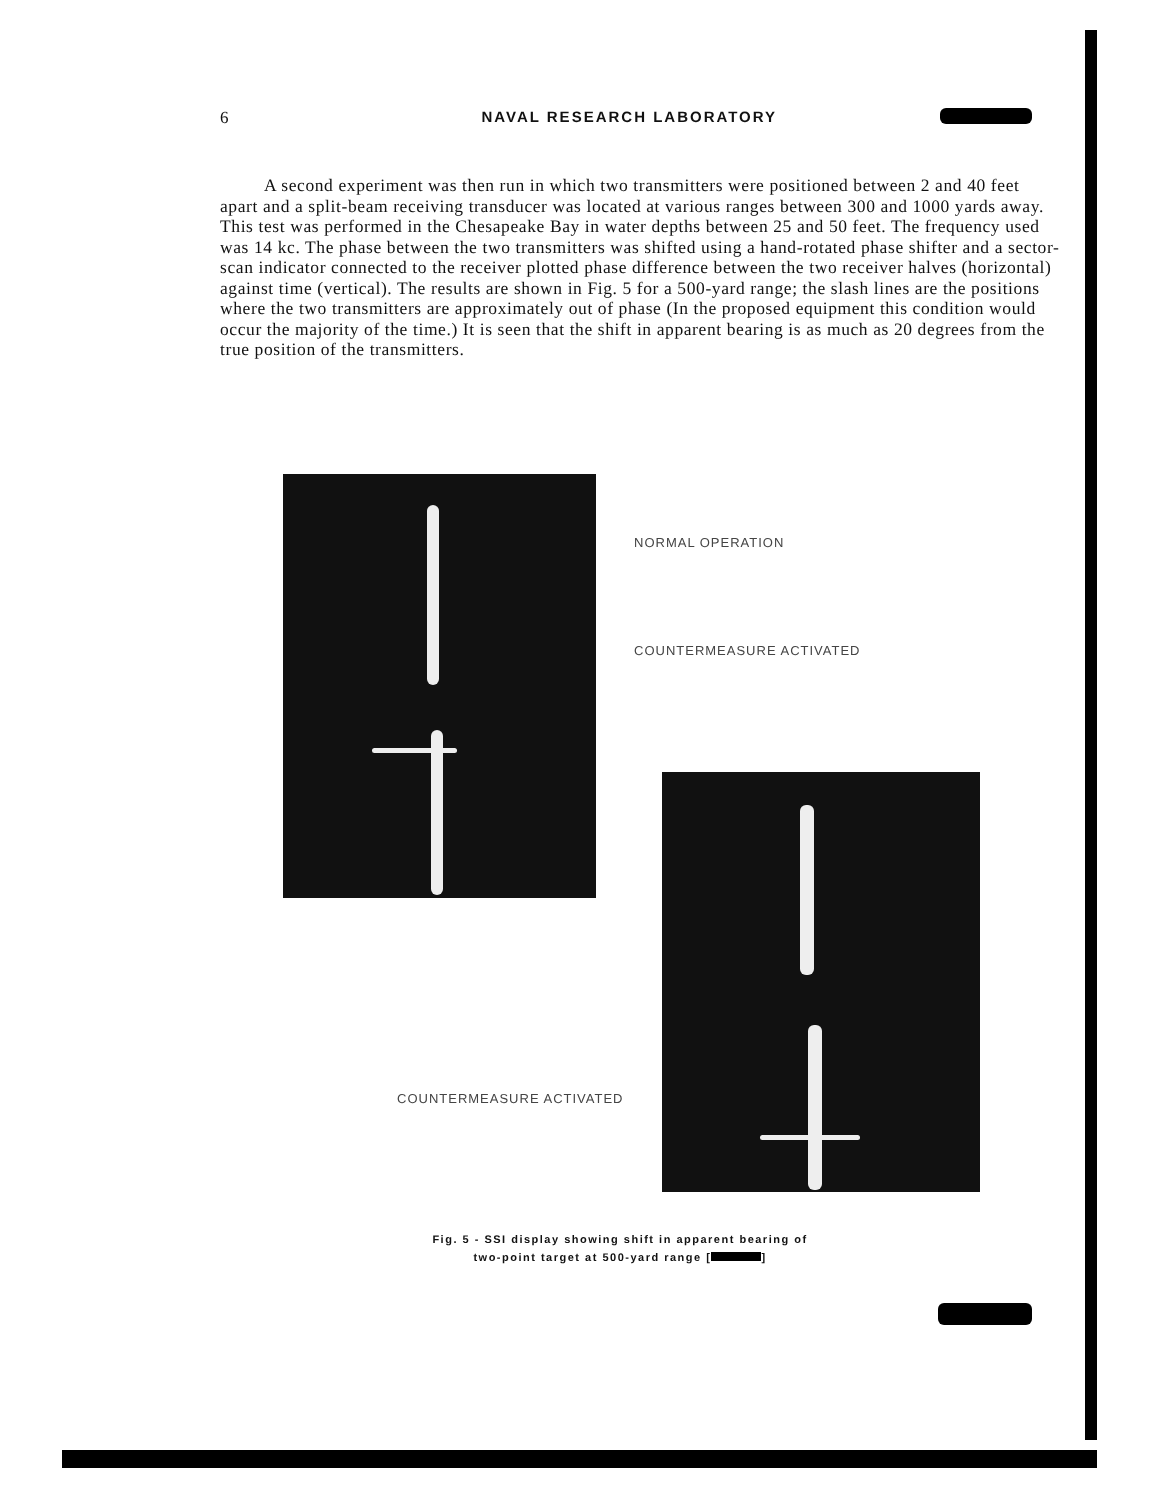6 NAVAL RESEARCH LABORATORY
A second experiment was then run in which two transmitters were positioned between 2 and 40 feet apart and a split-beam receiving transducer was located at various ranges between 300 and 1000 yards away. This test was performed in the Chesapeake Bay in water depths between 25 and 50 feet. The frequency used was 14 kc. The phase between the two transmitters was shifted using a hand-rotated phase shifter and a sector-scan indicator connected to the receiver plotted phase difference between the two receiver halves (horizontal) against time (vertical). The results are shown in Fig. 5 for a 500-yard range; the slash lines are the positions where the two transmitters are approximately out of phase (In the proposed equipment this condition would occur the majority of the time.) It is seen that the shift in apparent bearing is as much as 20 degrees from the true position of the transmitters.
NORMAL OPERATION
COUNTERMEASURE ACTIVATED
COUNTERMEASURE ACTIVATED
Fig. 5 - SSI display showing shift in apparent bearing of
two-point target at 500-yard range [ ]